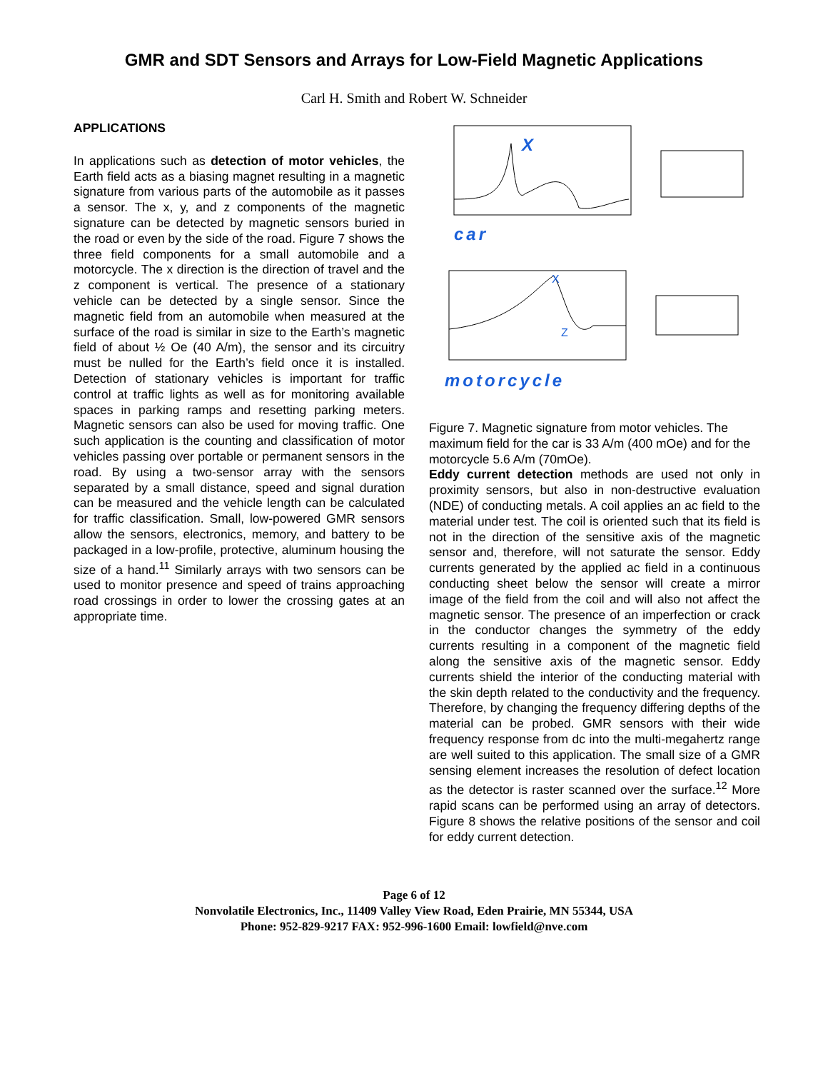GMR and SDT Sensors and Arrays for Low-Field Magnetic Applications
Carl H. Smith and Robert W. Schneider
APPLICATIONS
In applications such as detection of motor vehicles, the Earth field acts as a biasing magnet resulting in a magnetic signature from various parts of the automobile as it passes a sensor. The x, y, and z components of the magnetic signature can be detected by magnetic sensors buried in the road or even by the side of the road. Figure 7 shows the three field components for a small automobile and a motorcycle. The x direction is the direction of travel and the z component is vertical. The presence of a stationary vehicle can be detected by a single sensor. Since the magnetic field from an automobile when measured at the surface of the road is similar in size to the Earth’s magnetic field of about ½ Oe (40 A/m), the sensor and its circuitry must be nulled for the Earth’s field once it is installed. Detection of stationary vehicles is important for traffic control at traffic lights as well as for monitoring available spaces in parking ramps and resetting parking meters. Magnetic sensors can also be used for moving traffic. One such application is the counting and classification of motor vehicles passing over portable or permanent sensors in the road. By using a two-sensor array with the sensors separated by a small distance, speed and signal duration can be measured and the vehicle length can be calculated for traffic classification. Small, low-powered GMR sensors allow the sensors, electronics, memory, and battery to be packaged in a low-profile, protective, aluminum housing the size of a hand.<sup>11</sup> Similarly arrays with two sensors can be used to monitor presence and speed of trains approaching road crossings in order to lower the crossing gates at an appropriate time.
X
X
Z
car
motorcycle
Figure 7. Magnetic signature from motor vehicles. The maximum field for the car is 33 A/m (400 mOe) and for the motorcycle 5.6 A/m (70mOe).
Eddy current detection methods are used not only in proximity sensors, but also in non-destructive evaluation (NDE) of conducting metals. A coil applies an ac field to the material under test. The coil is oriented such that its field is not in the direction of the sensitive axis of the magnetic sensor and, therefore, will not saturate the sensor. Eddy currents generated by the applied ac field in a continuous conducting sheet below the sensor will create a mirror image of the field from the coil and will also not affect the magnetic sensor. The presence of an imperfection or crack in the conductor changes the symmetry of the eddy currents resulting in a component of the magnetic field along the sensitive axis of the magnetic sensor. Eddy currents shield the interior of the conducting material with the skin depth related to the conductivity and the frequency. Therefore, by changing the frequency differing depths of the material can be probed. GMR sensors with their wide frequency response from dc into the multi-megahertz range are well suited to this application. The small size of a GMR sensing element increases the resolution of defect location as the detector is raster scanned over the surface.<sup>12</sup> More rapid scans can be performed using an array of detectors. Figure 8 shows the relative positions of the sensor and coil for eddy current detection.
Page 6 of 12
Nonvolatile Electronics, Inc., 11409 Valley View Road, Eden Prairie, MN 55344, USA
Phone: 952-829-9217 FAX: 952-996-1600 Email: lowfield@nve.com